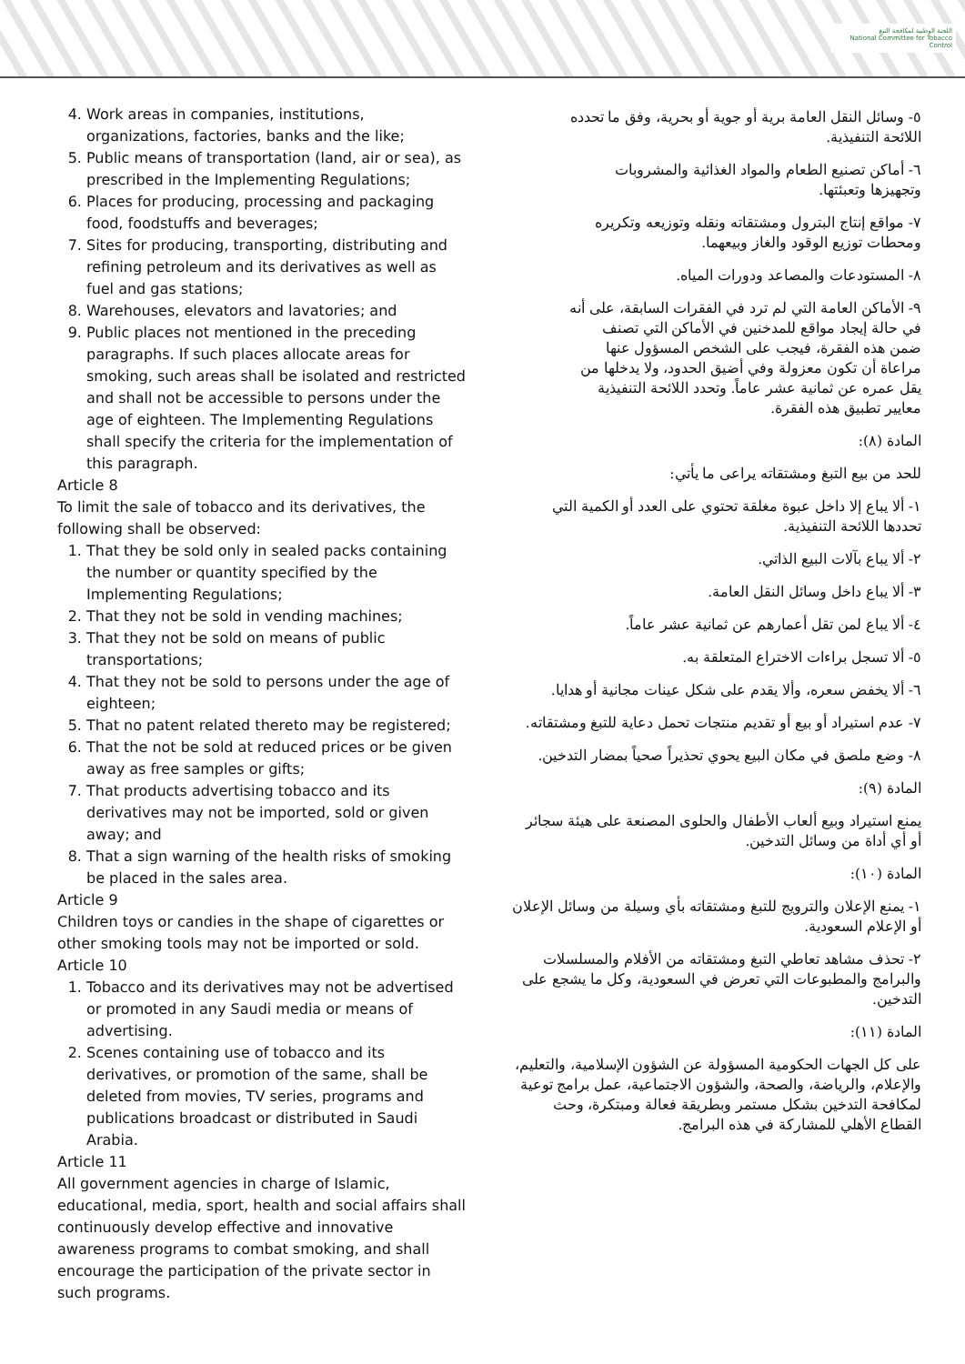اللجنة الوطنية لمكافحة التبغ
National Committee for Tobacco Control
4. Work areas in companies, institutions, organizations, factories, banks and the like;
5. Public means of transportation (land, air or sea), as prescribed in the Implementing Regulations;
6. Places for producing, processing and packaging food, foodstuffs and beverages;
7. Sites for producing, transporting, distributing and refining petroleum and its derivatives as well as fuel and gas stations;
8. Warehouses, elevators and lavatories; and
9. Public places not mentioned in the preceding paragraphs. If such places allocate areas for smoking, such areas shall be isolated and restricted and shall not be accessible to persons under the age of eighteen. The Implementing Regulations shall specify the criteria for the implementation of this paragraph.
Article 8
To limit the sale of tobacco and its derivatives, the following shall be observed:
1. That they be sold only in sealed packs containing the number or quantity specified by the Implementing Regulations;
2. That they not be sold in vending machines;
3. That they not be sold on means of public transportations;
4. That they not be sold to persons under the age of eighteen;
5. That no patent related thereto may be registered;
6. That the not be sold at reduced prices or be given away as free samples or gifts;
7. That products advertising tobacco and its derivatives may not be imported, sold or given away; and
8. That a sign warning of the health risks of smoking be placed in the sales area.
Article 9
Children toys or candies in the shape of cigarettes or other smoking tools may not be imported or sold.
Article 10
1. Tobacco and its derivatives may not be advertised or promoted in any Saudi media or means of advertising.
2. Scenes containing use of tobacco and its derivatives, or promotion of the same, shall be deleted from movies, TV series, programs and publications broadcast or distributed in Saudi Arabia.
Article 11
All government agencies in charge of Islamic, educational, media, sport, health and social affairs shall continuously develop effective and innovative awareness programs to combat smoking, and shall encourage the participation of the private sector in such programs.
٥- وسائل النقل العامة برية أو جوية أو بحرية، وفق ما تحدده اللائحة التنفيذية.
٦- أماكن تصنيع الطعام والمواد الغذائية والمشروبات وتجهيزها وتعبئتها.
٧- مواقع إنتاج البترول ومشتقاته ونقله وتوزيعه وتكريره ومحطات توزيع الوقود والغاز وبيعهما.
٨- المستودعات والمصاعد ودورات المياه.
٩- الأماكن العامة التي لم ترد في الفقرات السابقة، على أنه في حالة إيجاد مواقع للمدخنين في الأماكن التي تصنف ضمن هذه الفقرة، فيجب على الشخص المسؤول عنها مراعاة أن تكون معزولة وفي أضيق الحدود، ولا يدخلها من يقل عمره عن ثمانية عشر عاماً. وتحدد اللائحة التنفيذية معايير تطبيق هذه الفقرة.
المادة (٨):
للحد من بيع التبغ ومشتقاته يراعى ما يأتي:
١- ألا يباع إلا داخل عبوة مغلقة تحتوي على العدد أو الكمية التي تحددها اللائحة التنفيذية.
٢- ألا يباع بآلات البيع الذاتي.
٣- ألا يباع داخل وسائل النقل العامة.
٤- ألا يباع لمن تقل أعمارهم عن ثمانية عشر عاماً.
٥- ألا تسجل براءات الاختراع المتعلقة به.
٦- ألا يخفض سعره، وألا يقدم على شكل عينات مجانية أو هدايا.
٧- عدم استيراد أو بيع أو تقديم منتجات تحمل دعاية للتبغ ومشتقاته.
٨- وضع ملصق في مكان البيع يحوي تحذيراً صحياً بمضار التدخين.
المادة (٩):
يمنع استيراد وبيع ألعاب الأطفال والحلوى المصنعة على هيئة سجائر أو أي أداة من وسائل التدخين.
المادة (١٠):
١- يمنع الإعلان والترويج للتبغ ومشتقاته بأي وسيلة من وسائل الإعلان أو الإعلام السعودية.
٢- تحذف مشاهد تعاطي التبغ ومشتقاته من الأفلام والمسلسلات والبرامج والمطبوعات التي تعرض في السعودية، وكل ما يشجع على التدخين.
المادة (١١):
على كل الجهات الحكومية المسؤولة عن الشؤون الإسلامية، والتعليم، والإعلام، والرياضة، والصحة، والشؤون الاجتماعية، عمل برامج توعية لمكافحة التدخين بشكل مستمر وبطريقة فعالة ومبتكرة، وحث القطاع الأهلي للمشاركة في هذه البرامج.